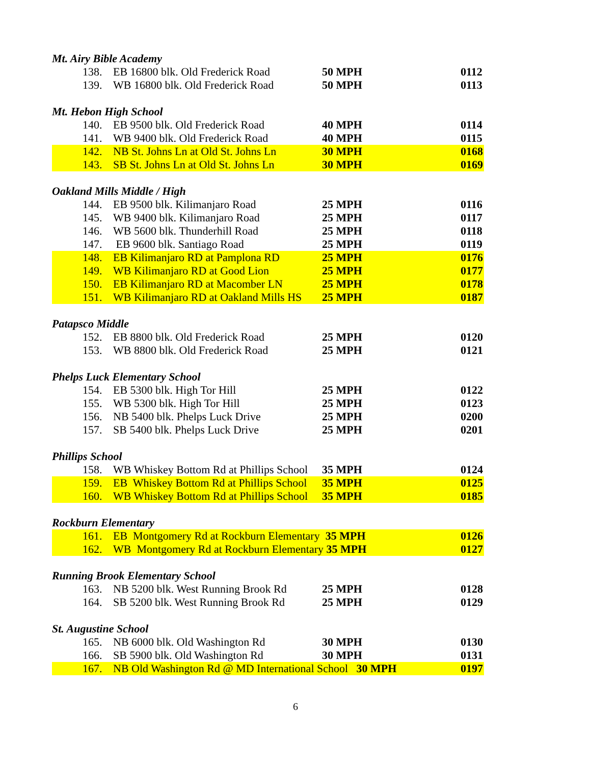| Mt. Airy Bible Academy | | | |
| 138. | EB 16800 blk. Old Frederick Road | 50 MPH | 0112 |
| 139. | WB 16800 blk. Old Frederick Road | 50 MPH | 0113 |
| Mt. Hebon High School | | | |
| 140. | EB 9500 blk. Old Frederick Road | 40 MPH | 0114 |
| 141. | WB 9400 blk. Old Frederick Road | 40 MPH | 0115 |
| 142. | NB St. Johns Ln at Old St. Johns Ln | 30 MPH | 0168 |
| 143. | SB St. Johns Ln at Old St. Johns Ln | 30 MPH | 0169 |
| Oakland Mills Middle / High | | | |
| 144. | EB 9500 blk. Kilimanjaro Road | 25 MPH | 0116 |
| 145. | WB 9400 blk. Kilimanjaro Road | 25 MPH | 0117 |
| 146. | WB 5600 blk. Thunderhill Road | 25 MPH | 0118 |
| 147. | EB 9600 blk. Santiago Road | 25 MPH | 0119 |
| 148. | EB Kilimanjaro RD at Pamplona RD | 25 MPH | 0176 |
| 149. | WB Kilimanjaro RD at Good Lion | 25 MPH | 0177 |
| 150. | EB Kilimanjaro RD at Macomber LN | 25 MPH | 0178 |
| 151. | WB Kilimanjaro RD at Oakland Mills HS | 25 MPH | 0187 |
| Patapsco Middle | | | |
| 152. | EB 8800 blk. Old Frederick Road | 25 MPH | 0120 |
| 153. | WB 8800 blk. Old Frederick Road | 25 MPH | 0121 |
| Phelps Luck Elementary School | | | |
| 154. | EB 5300 blk. High Tor Hill | 25 MPH | 0122 |
| 155. | WB 5300 blk. High Tor Hill | 25 MPH | 0123 |
| 156. | NB 5400 blk. Phelps Luck Drive | 25 MPH | 0200 |
| 157. | SB 5400 blk. Phelps Luck Drive | 25 MPH | 0201 |
| Phillips School | | | |
| 158. | WB Whiskey Bottom Rd at Phillips School | 35 MPH | 0124 |
| 159. | EB Whiskey Bottom Rd at Phillips School | 35 MPH | 0125 |
| 160. | WB Whiskey Bottom Rd at Phillips School | 35 MPH | 0185 |
| Rockburn Elementary | | | |
| 161. | EB Montgomery Rd at Rockburn Elementary 35 MPH | | 0126 |
| 162. | WB Montgomery Rd at Rockburn Elementary 35 MPH | | 0127 |
| Running Brook Elementary School | | | |
| 163. | NB 5200 blk. West Running Brook Rd | 25 MPH | 0128 |
| 164. | SB 5200 blk. West Running Brook Rd | 25 MPH | 0129 |
| St. Augustine School | | | |
| 165. | NB 6000 blk. Old Washington Rd | 30 MPH | 0130 |
| 166. | SB 5900 blk. Old Washington Rd | 30 MPH | 0131 |
| 167. | NB Old Washington Rd @ MD International School 30 MPH | | 0197 |
6